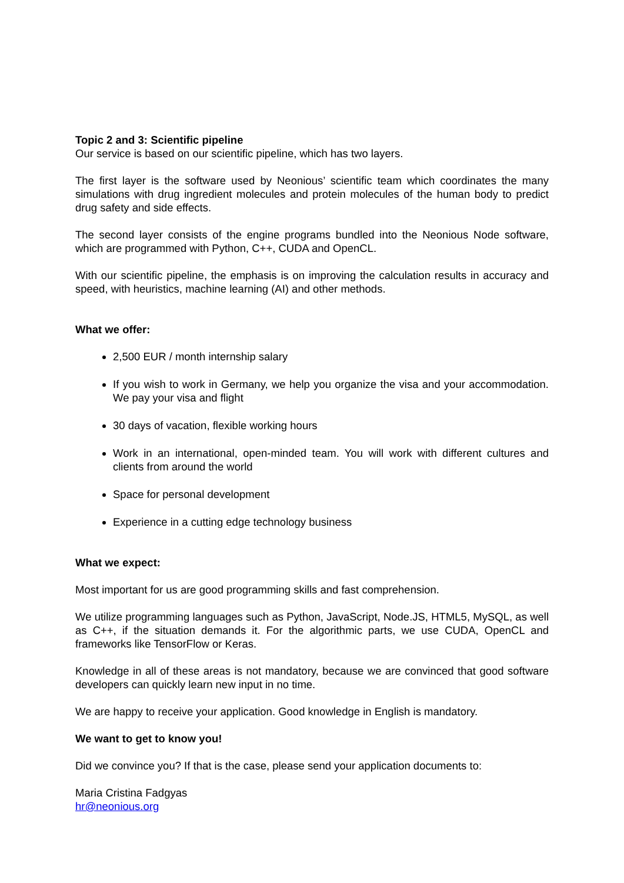Topic 2 and 3: Scientific pipeline
Our service is based on our scientific pipeline, which has two layers.
The first layer is the software used by Neonious’ scientific team which coordinates the many simulations with drug ingredient molecules and protein molecules of the human body to predict drug safety and side effects.
The second layer consists of the engine programs bundled into the Neonious Node software, which are programmed with Python, C++, CUDA and OpenCL.
With our scientific pipeline, the emphasis is on improving the calculation results in accuracy and speed, with heuristics, machine learning (AI) and other methods.
What we offer:
2,500 EUR / month internship salary
If you wish to work in Germany, we help you organize the visa and your accommodation. We pay your visa and flight
30 days of vacation, flexible working hours
Work in an international, open-minded team. You will work with different cultures and clients from around the world
Space for personal development
Experience in a cutting edge technology business
What we expect:
Most important for us are good programming skills and fast comprehension.
We utilize programming languages such as Python, JavaScript, Node.JS, HTML5, MySQL, as well as C++, if the situation demands it. For the algorithmic parts, we use CUDA, OpenCL and frameworks like TensorFlow or Keras.
Knowledge in all of these areas is not mandatory, because we are convinced that good software developers can quickly learn new input in no time.
We are happy to receive your application. Good knowledge in English is mandatory.
We want to get to know you!
Did we convince you? If that is the case, please send your application documents to:
Maria Cristina Fadgyas
hr@neonious.org